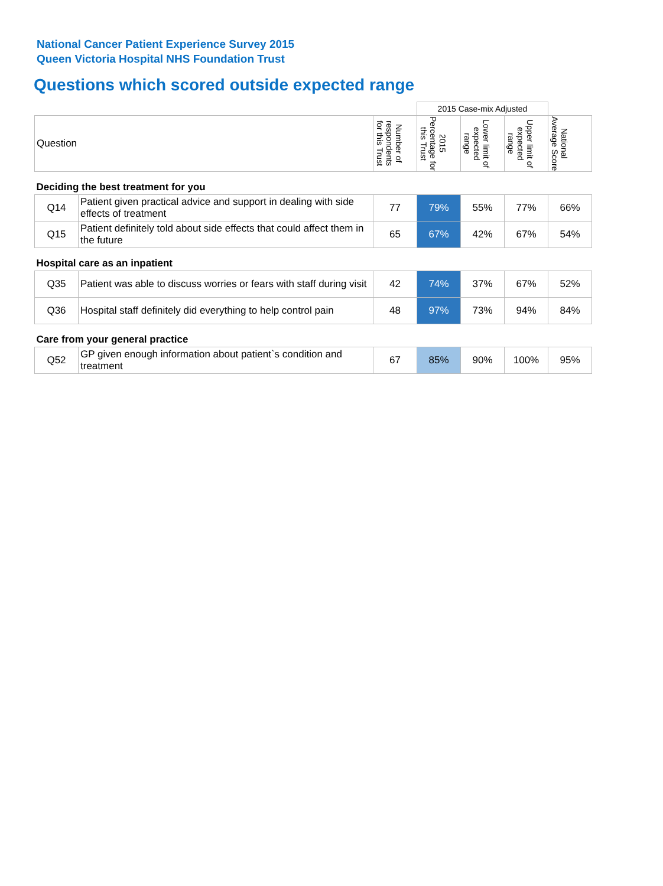National Cancer Patient Experience Survey 2015
Queen Victoria Hospital NHS Foundation Trust
Questions which scored outside expected range
| | | | 2015 Case-mix Adjusted | | | |
| Question | | Number of respondents for this Trust | 2015 Percentage for this Trust | Lower limit of expected range | Upper limit of expected range | National Average Score |
| Deciding the best treatment for you | | | | | | |
| Q14 | Patient given practical advice and support in dealing with side effects of treatment | 77 | 79% | 55% | 77% | 66% |
| Q15 | Patient definitely told about side effects that could affect them in the future | 65 | 67% | 42% | 67% | 54% |
| Hospital care as an inpatient | | | | | | |
| Q35 | Patient was able to discuss worries or fears with staff during visit | 42 | 74% | 37% | 67% | 52% |
| Q36 | Hospital staff definitely did everything to help control pain | 48 | 97% | 73% | 94% | 84% |
| Care from your general practice | | | | | | |
| Q52 | GP given enough information about patient`s condition and treatment | 67 | 85% | 90% | 100% | 95% |